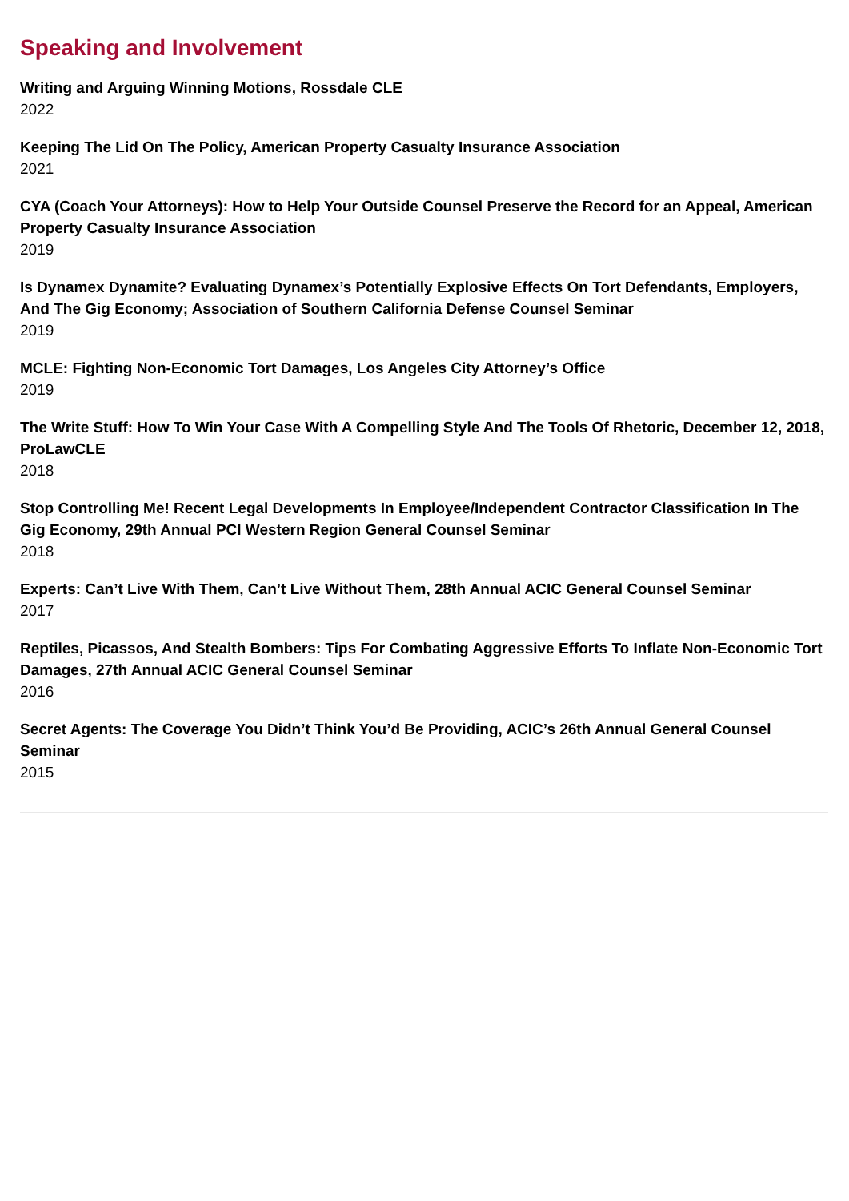Speaking and Involvement
Writing and Arguing Winning Motions, Rossdale CLE
2022
Keeping The Lid On The Policy, American Property Casualty Insurance Association
2021
CYA (Coach Your Attorneys): How to Help Your Outside Counsel Preserve the Record for an Appeal, American Property Casualty Insurance Association
2019
Is Dynamex Dynamite? Evaluating Dynamex’s Potentially Explosive Effects On Tort Defendants, Employers, And The Gig Economy; Association of Southern California Defense Counsel Seminar
2019
MCLE: Fighting Non-Economic Tort Damages, Los Angeles City Attorney’s Office
2019
The Write Stuff: How To Win Your Case With A Compelling Style And The Tools Of Rhetoric, December 12, 2018, ProLawCLE
2018
Stop Controlling Me! Recent Legal Developments In Employee/Independent Contractor Classification In The Gig Economy, 29th Annual PCI Western Region General Counsel Seminar
2018
Experts: Can’t Live With Them, Can’t Live Without Them, 28th Annual ACIC General Counsel Seminar
2017
Reptiles, Picassos, And Stealth Bombers: Tips For Combating Aggressive Efforts To Inflate Non-Economic Tort Damages, 27th Annual ACIC General Counsel Seminar
2016
Secret Agents: The Coverage You Didn’t Think You’d Be Providing, ACIC’s 26th Annual General Counsel Seminar
2015